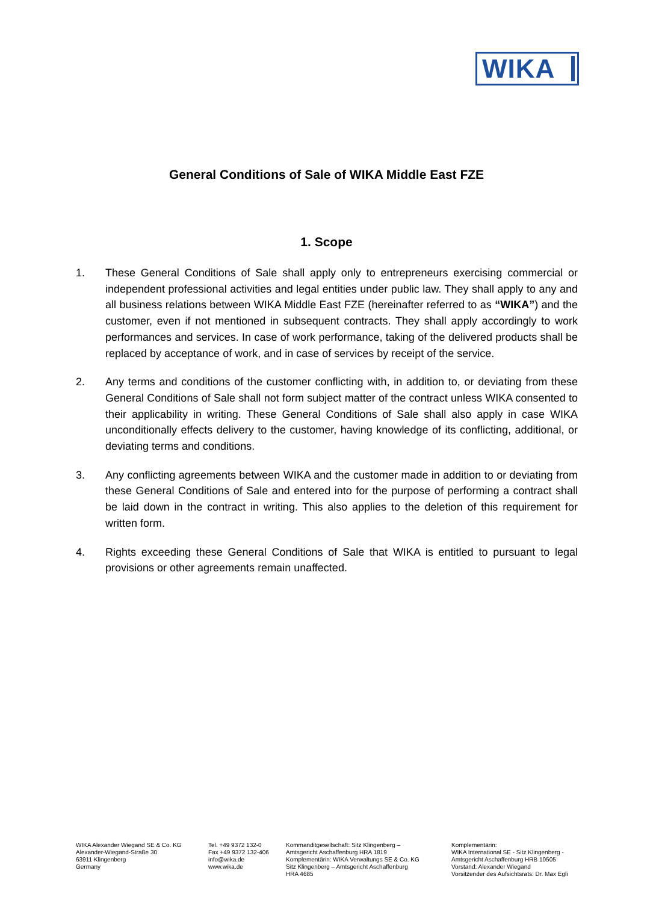WIKA
General Conditions of Sale of WIKA Middle East FZE
1. Scope
1. These General Conditions of Sale shall apply only to entrepreneurs exercising commercial or independent professional activities and legal entities under public law. They shall apply to any and all business relations between WIKA Middle East FZE (hereinafter referred to as “WIKA”) and the customer, even if not mentioned in subsequent contracts. They shall apply accordingly to work performances and services. In case of work performance, taking of the delivered products shall be replaced by acceptance of work, and in case of services by receipt of the service.
2. Any terms and conditions of the customer conflicting with, in addition to, or deviating from these General Conditions of Sale shall not form subject matter of the contract unless WIKA consented to their applicability in writing. These General Conditions of Sale shall also apply in case WIKA unconditionally effects delivery to the customer, having knowledge of its conflicting, additional, or deviating terms and conditions.
3. Any conflicting agreements between WIKA and the customer made in addition to or deviating from these General Conditions of Sale and entered into for the purpose of performing a contract shall be laid down in the contract in writing. This also applies to the deletion of this requirement for written form.
4. Rights exceeding these General Conditions of Sale that WIKA is entitled to pursuant to legal provisions or other agreements remain unaffected.
WIKA Alexander Wiegand SE & Co. KG
Alexander-Wiegand-Straße 30
63911 Klingenberg
Germany
Tel. +49 9372 132-0
Fax +49 9372 132-406
info@wika.de
www.wika.de
Kommanditgesellschaft: Sitz Klingenberg –
Amtsgericht Aschaffenburg HRA 1819
Komplementärin: WIKA Verwaltungs SE & Co. KG
Sitz Klingenberg – Amtsgericht Aschaffenburg
HRA 4685
Komplementärin:
WIKA International SE - Sitz Klingenberg -
Amtsgericht Aschaffenburg HRB 10505
Vorstand: Alexander Wiegand
Vorsitzender des Aufsichtsrats: Dr. Max Egli